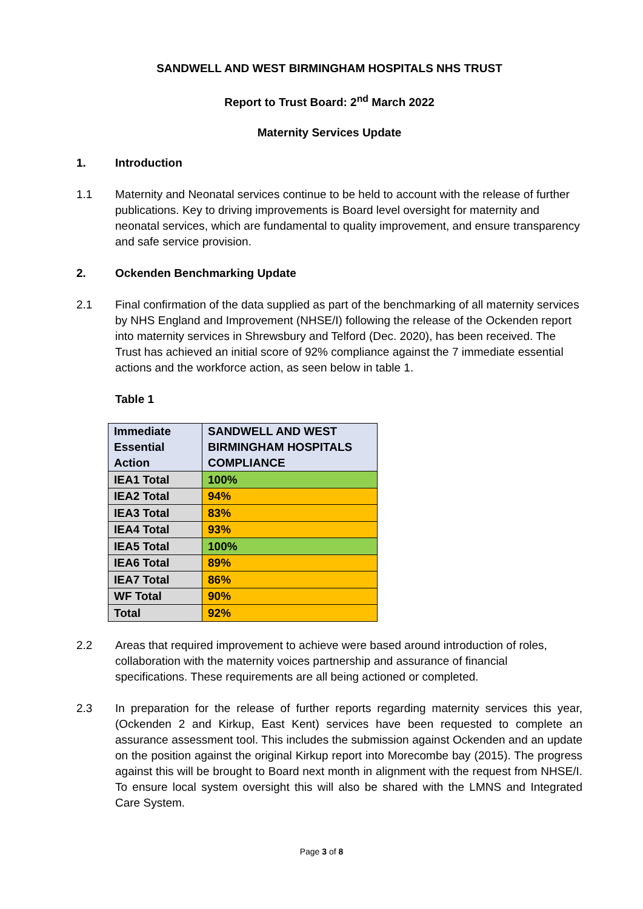SANDWELL AND WEST BIRMINGHAM HOSPITALS NHS TRUST
Report to Trust Board: 2<sup>nd</sup> March 2022
Maternity Services Update
1. Introduction
1.1 Maternity and Neonatal services continue to be held to account with the release of further publications. Key to driving improvements is Board level oversight for maternity and neonatal services, which are fundamental to quality improvement, and ensure transparency and safe service provision.
2. Ockenden Benchmarking Update
2.1 Final confirmation of the data supplied as part of the benchmarking of all maternity services by NHS England and Improvement (NHSE/I) following the release of the Ockenden report into maternity services in Shrewsbury and Telford (Dec. 2020), has been received. The Trust has achieved an initial score of 92% compliance against the 7 immediate essential actions and the workforce action, as seen below in table 1.
Table 1
| Immediate Essential Action | SANDWELL AND WEST BIRMINGHAM HOSPITALS COMPLIANCE |
| IEA1 Total | 100% |
| IEA2 Total | 94% |
| IEA3 Total | 83% |
| IEA4 Total | 93% |
| IEA5 Total | 100% |
| IEA6 Total | 89% |
| IEA7 Total | 86% |
| WF Total | 90% |
| Total | 92% |
2.2 Areas that required improvement to achieve were based around introduction of roles, collaboration with the maternity voices partnership and assurance of financial specifications. These requirements are all being actioned or completed.
2.3 In preparation for the release of further reports regarding maternity services this year, (Ockenden 2 and Kirkup, East Kent) services have been requested to complete an assurance assessment tool. This includes the submission against Ockenden and an update on the position against the original Kirkup report into Morecombe bay (2015). The progress against this will be brought to Board next month in alignment with the request from NHSE/I. To ensure local system oversight this will also be shared with the LMNS and Integrated Care System.
Page 3 of 8